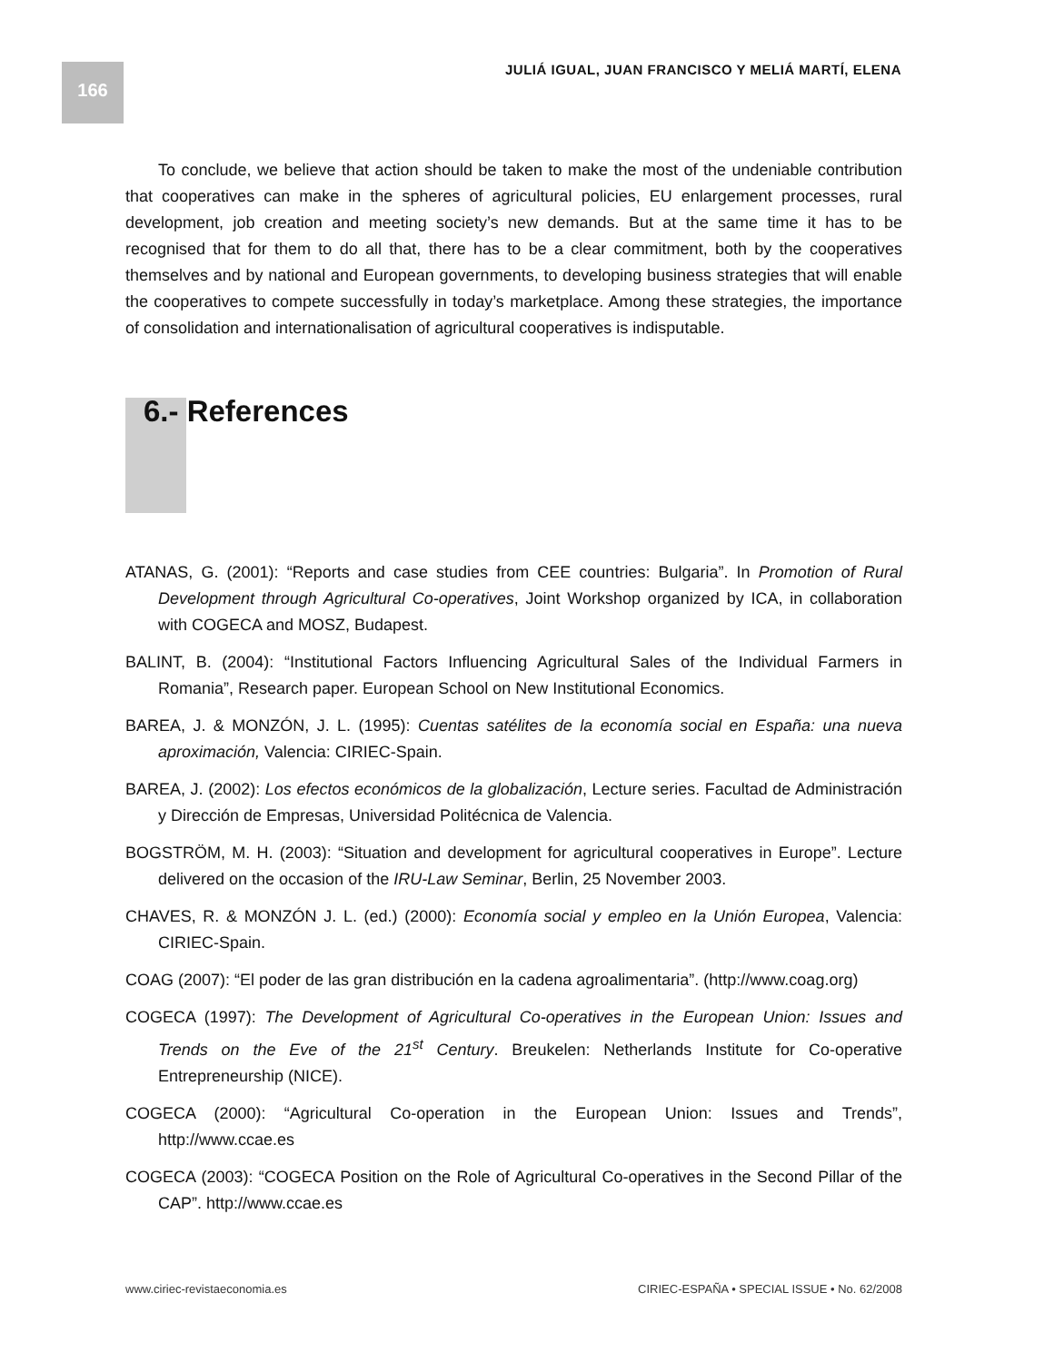166
JULIÁ IGUAL, JUAN FRANCISCO Y MELIÁ MARTÍ, ELENA
To conclude, we believe that action should be taken to make the most of the undeniable contribution that cooperatives can make in the spheres of agricultural policies, EU enlargement processes, rural development, job creation and meeting society’s new demands. But at the same time it has to be recognised that for them to do all that, there has to be a clear commitment, both by the cooperatives themselves and by national and European governments, to developing business strategies that will enable the cooperatives to compete successfully in today’s marketplace. Among these strategies, the importance of consolidation and internationalisation of agricultural cooperatives is indisputable.
6.- References
ATANAS, G. (2001): “Reports and case studies from CEE countries: Bulgaria”. In Promotion of Rural Development through Agricultural Co-operatives, Joint Workshop organized by ICA, in collaboration with COGECA and MOSZ, Budapest.
BALINT, B. (2004): “Institutional Factors Influencing Agricultural Sales of the Individual Farmers in Romania”, Research paper. European School on New Institutional Economics.
BAREA, J. & MONZÓN, J. L. (1995): Cuentas satélites de la economía social en España: una nueva aproximación, Valencia: CIRIEC-Spain.
BAREA, J. (2002): Los efectos económicos de la globalización, Lecture series. Facultad de Administración y Dirección de Empresas, Universidad Politécnica de Valencia.
BOGSTRÖM, M. H. (2003): “Situation and development for agricultural cooperatives in Europe”. Lecture delivered on the occasion of the IRU-Law Seminar, Berlin, 25 November 2003.
CHAVES, R. & MONZÓN J. L. (ed.) (2000): Economía social y empleo en la Unión Europea, Valencia: CIRIEC-Spain.
COAG (2007): “El poder de las gran distribución en la cadena agroalimentaria”. (http://www.coag.org)
COGECA (1997): The Development of Agricultural Co-operatives in the European Union: Issues and Trends on the Eve of the 21<sup>st</sup> Century. Breukelen: Netherlands Institute for Co-operative Entrepreneurship (NICE).
COGECA (2000): “Agricultural Co-operation in the European Union: Issues and Trends”, http://www.ccae.es
COGECA (2003): “COGECA Position on the Role of Agricultural Co-operatives in the Second Pillar of the CAP”. http://www.ccae.es
www.ciriec-revistaeconomia.es CIRIEC-ESPAÑA • SPECIAL ISSUE • No. 62/2008